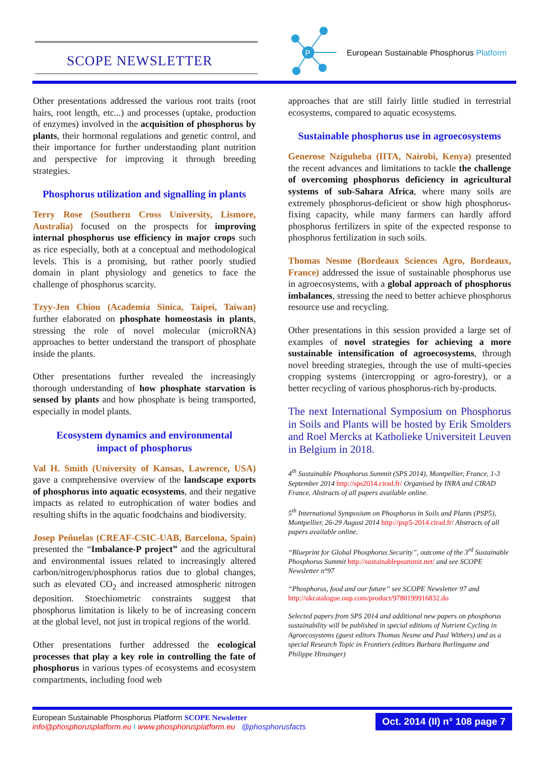SCOPE NEWSLETTER
P
European Sustainable Phosphorus Platform
Other presentations addressed the various root traits (root hairs, root length, etc...) and processes (uptake, production of enzymes) involved in the acquisition of phosphorus by plants, their hormonal regulations and genetic control, and their importance for further understanding plant nutrition and perspective for improving it through breeding strategies.
Phosphorus utilization and signalling in plants
Terry Rose (Southern Cross University, Lismore, Australia) focused on the prospects for improving internal phosphorus use efficiency in major crops such as rice especially, both at a conceptual and methodological levels. This is a promising, but rather poorly studied domain in plant physiology and genetics to face the challenge of phosphorus scarcity.
Tzyy-Jen Chiou (Academia Sinica, Taipei, Taiwan) further elaborated on phosphate homeostasis in plants, stressing the role of novel molecular (microRNA) approaches to better understand the transport of phosphate inside the plants.
Other presentations further revealed the increasingly thorough understanding of how phosphate starvation is sensed by plants and how phosphate is being transported, especially in model plants.
Ecosystem dynamics and environmental
impact of phosphorus
Val H. Smith (University of Kansas, Lawrence, USA) gave a comprehensive overview of the landscape exports of phosphorus into aquatic ecosystems, and their negative impacts as related to eutrophication of water bodies and resulting shifts in the aquatic foodchains and biodiversity.
Josep Peñuelas (CREAF-CSIC-UAB, Barcelona, Spain) presented the “Imbalance-P project” and the agricultural and environmental issues related to increasingly altered carbon/nitrogen/phosphorus ratios due to global changes, such as elevated CO<sub>2</sub> and increased atmospheric nitrogen deposition. Stoechiometric constraints suggest that phosphorus limitation is likely to be of increasing concern at the global level, not just in tropical regions of the world.
Other presentations further addressed the ecological processes that play a key role in controlling the fate of phosphorus in various types of ecosystems and ecosystem compartments, including food web
approaches that are still fairly little studied in terrestrial ecosystems, compared to aquatic ecosystems.
Sustainable phosphorus use in agroecosystems
Generose Nziguheba (IITA, Nairobi, Kenya) presented the recent advances and limitations to tackle the challenge of overcoming phosphorus deficiency in agricultural systems of sub-Sahara Africa, where many soils are extremely phosphorus-deficient or show high phosphorus-fixing capacity, while many farmers can hardly afford phosphorus fertilizers in spite of the expected response to phosphorus fertilization in such soils.
Thomas Nesme (Bordeaux Sciences Agro, Bordeaux, France) addressed the issue of sustainable phosphorus use in agroecosystems, with a global approach of phosphorus imbalances, stressing the need to better achieve phosphorus resource use and recycling.
Other presentations in this session provided a large set of examples of novel strategies for achieving a more sustainable intensification of agroecosystems, through novel breeding strategies, through the use of multi-species cropping systems (intercropping or agro-forestry), or a better recycling of various phosphorus-rich by-products.
The next International Symposium on Phosphorus in Soils and Plants will be hosted by Erik Smolders and Roel Mercks at Katholieke Universiteit Leuven in Belgium in 2018.
4<sup>th</sup> Sustainable Phosphorus Summit (SPS 2014), Montpellier, France, 1-3 September 2014 http://sps2014.cirad.fr/ Organised by INRA and CIRAD France. Abstracts of all papers available online.
5<sup>th</sup> International Symposium on Phosphorus in Soils and Plants (PSP5), Montpellier, 26-29 August 2014 http://psp5-2014.cirad.fr/ Abstracts of all papers available online.
“Blueprint for Global Phosphorus Security”, outcome of the 3<sup>rd</sup> Sustainable Phosphorus Summit http://sustainablepsummit.net/ and see SCOPE Newsletter n°97
“Phosphorus, food and our future” see SCOPE Newsletter 97 and http://ukcatalogue.oup.com/product/9780199916832.do
Selected papers from SPS 2014 and additional new papers on phosphorus sustainability will be published in special editions of Nutrient Cycling in Agroecosystems (guest editors Thomas Nesme and Paul Withers) and as a special Research Topic in Frontiers (editors Barbara Burlingame and Philippe Hinsinger)
European Sustainable Phosphorus Platform SCOPE Newsletter
info@phosphorusplatform.eu I www.phosphorusplatform.eu @phosphorusfacts
Oct. 2014 (II) n° 108 page 7